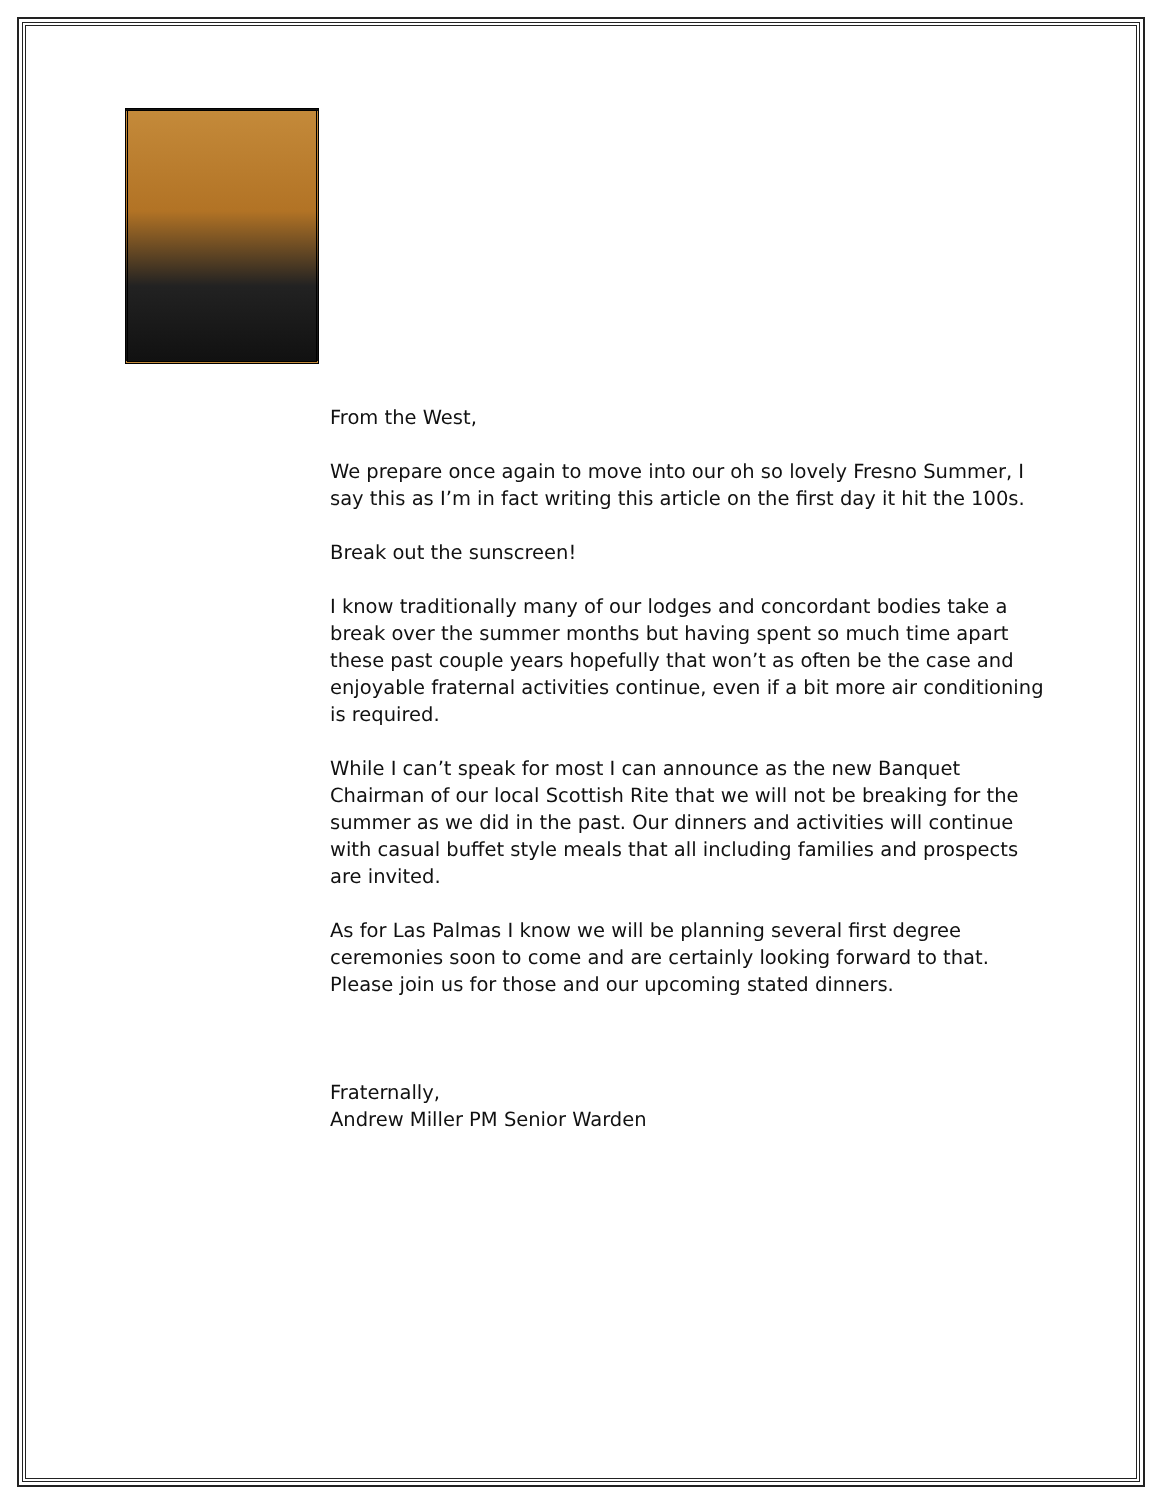From the West,
We prepare once again to move into our oh so lovely Fresno Summer, I say this as I’m in fact writing this article on the first day it hit the 100s.
Break out the sunscreen!
I know traditionally many of our lodges and concordant bodies take a break over the summer months but having spent so much time apart these past couple years hopefully that won’t as often be the case and enjoyable fraternal activities continue, even if a bit more air conditioning is required.
While I can’t speak for most I can announce as the new Banquet Chairman of our local Scottish Rite that we will not be breaking for the summer as we did in the past. Our dinners and activities will continue with casual buffet style meals that all including families and prospects are invited.
As for Las Palmas I know we will be planning several first degree ceremonies soon to come and are certainly looking forward to that. Please join us for those and our upcoming stated dinners.
Fraternally,
Andrew Miller PM Senior Warden